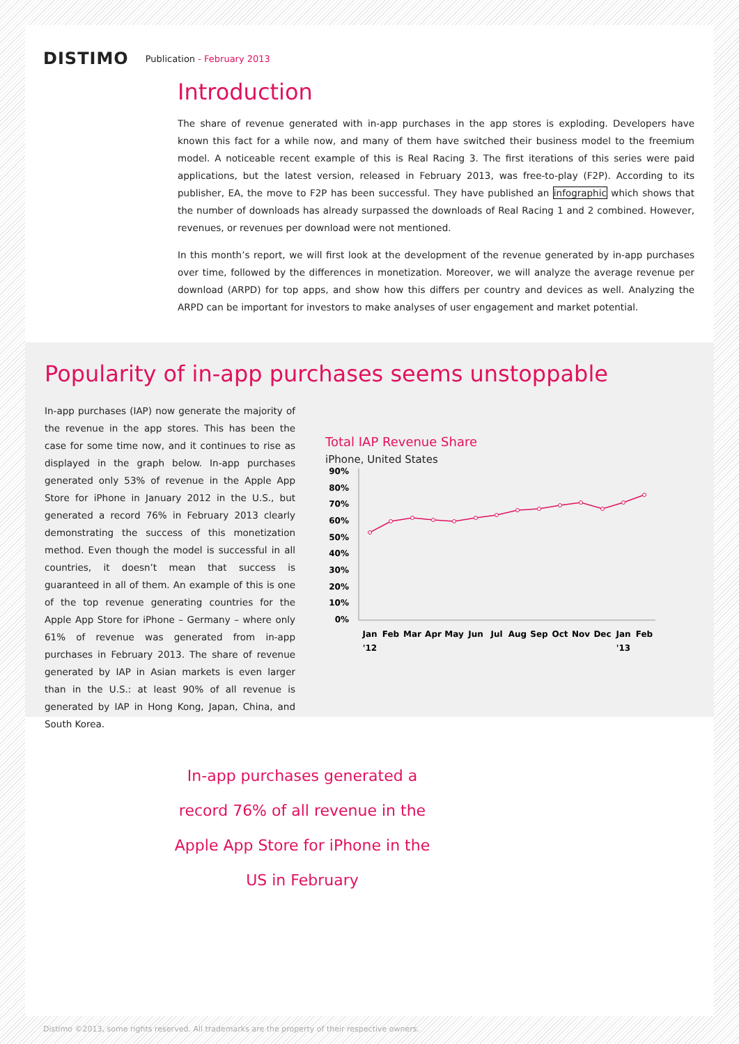DISTIMO Publication - February 2013
Introduction
The share of revenue generated with in-app purchases in the app stores is exploding. Developers have known this fact for a while now, and many of them have switched their business model to the freemium model. A noticeable recent example of this is Real Racing 3. The first iterations of this series were paid applications, but the latest version, released in February 2013, was free-to-play (F2P). According to its publisher, EA, the move to F2P has been successful. They have published an infographic which shows that the number of downloads has already surpassed the downloads of Real Racing 1 and 2 combined. However, revenues, or revenues per download were not mentioned.
In this month’s report, we will first look at the development of the revenue generated by in-app purchases over time, followed by the differences in monetization. Moreover, we will analyze the average revenue per download (ARPD) for top apps, and show how this differs per country and devices as well. Analyzing the ARPD can be important for investors to make analyses of user engagement and market potential.
Popularity of in-app purchases seems unstoppable
In-app purchases (IAP) now generate the majority of the revenue in the app stores. This has been the case for some time now, and it continues to rise as displayed in the graph below. In-app purchases generated only 53% of revenue in the Apple App Store for iPhone in January 2012 in the U.S., but generated a record 76% in February 2013 clearly demonstrating the success of this monetization method. Even though the model is successful in all countries, it doesn’t mean that success is guaranteed in all of them. An example of this is one of the top revenue generating countries for the Apple App Store for iPhone – Germany – where only 61% of revenue was generated from in-app purchases in February 2013. The share of revenue generated by IAP in Asian markets is even larger than in the U.S.: at least 90% of all revenue is generated by IAP in Hong Kong, Japan, China, and South Korea.
Total IAP Revenue Share
iPhone, United States
90%
80%
70%
60%
50%
40%
30%
20%
10%
0%
Jan
Feb
Mar
Apr
May
Jun
Jul
Aug
Sep
Oct
Nov
Dec
Jan
Feb
'12
'13
In-app purchases generated a record 76% of all revenue in the Apple App Store for iPhone in the US in February
Distimo ©2013, some rights reserved. All trademarks are the property of their respective owners.